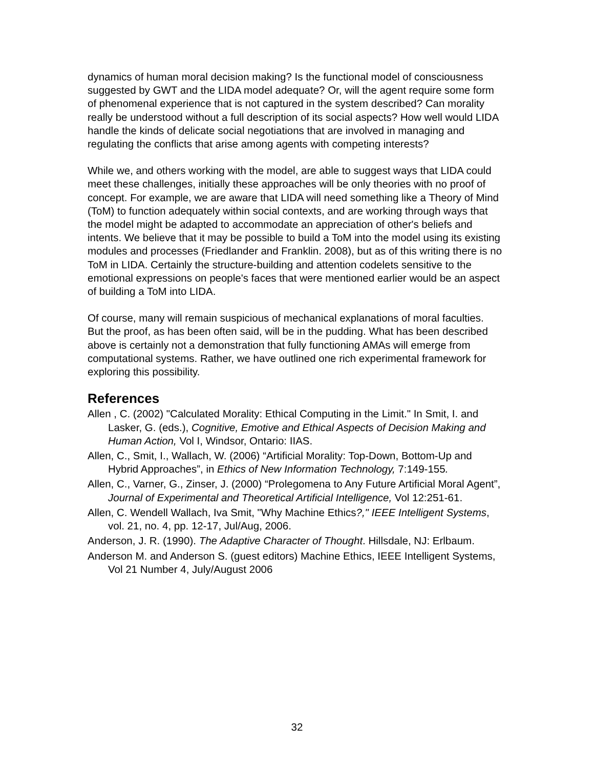dynamics of human moral decision making? Is the functional model of consciousness suggested by GWT and the LIDA model adequate? Or, will the agent require some form of phenomenal experience that is not captured in the system described? Can morality really be understood without a full description of its social aspects? How well would LIDA handle the kinds of delicate social negotiations that are involved in managing and regulating the conflicts that arise among agents with competing interests?
While we, and others working with the model, are able to suggest ways that LIDA could meet these challenges, initially these approaches will be only theories with no proof of concept. For example, we are aware that LIDA will need something like a Theory of Mind (ToM) to function adequately within social contexts, and are working through ways that the model might be adapted to accommodate an appreciation of other's beliefs and intents. We believe that it may be possible to build a ToM into the model using its existing modules and processes (Friedlander and Franklin. 2008), but as of this writing there is no ToM in LIDA. Certainly the structure-building and attention codelets sensitive to the emotional expressions on people's faces that were mentioned earlier would be an aspect of building a ToM into LIDA.
Of course, many will remain suspicious of mechanical explanations of moral faculties. But the proof, as has been often said, will be in the pudding. What has been described above is certainly not a demonstration that fully functioning AMAs will emerge from computational systems. Rather, we have outlined one rich experimental framework for exploring this possibility.
References
Allen , C. (2002) "Calculated Morality: Ethical Computing in the Limit." In Smit, I. and Lasker, G. (eds.), Cognitive, Emotive and Ethical Aspects of Decision Making and Human Action, Vol I, Windsor, Ontario: IIAS.
Allen, C., Smit, I., Wallach, W. (2006) “Artificial Morality: Top-Down, Bottom-Up and Hybrid Approaches”, in Ethics of New Information Technology, 7:149-155.
Allen, C., Varner, G., Zinser, J. (2000) “Prolegomena to Any Future Artificial Moral Agent”, Journal of Experimental and Theoretical Artificial Intelligence, Vol 12:251-61.
Allen, C. Wendell Wallach, Iva Smit, "Why Machine Ethics?," IEEE Intelligent Systems, vol. 21, no. 4, pp. 12-17, Jul/Aug, 2006.
Anderson, J. R. (1990). The Adaptive Character of Thought. Hillsdale, NJ: Erlbaum.
Anderson M. and Anderson S. (guest editors) Machine Ethics, IEEE Intelligent Systems, Vol 21 Number 4, July/August 2006
32